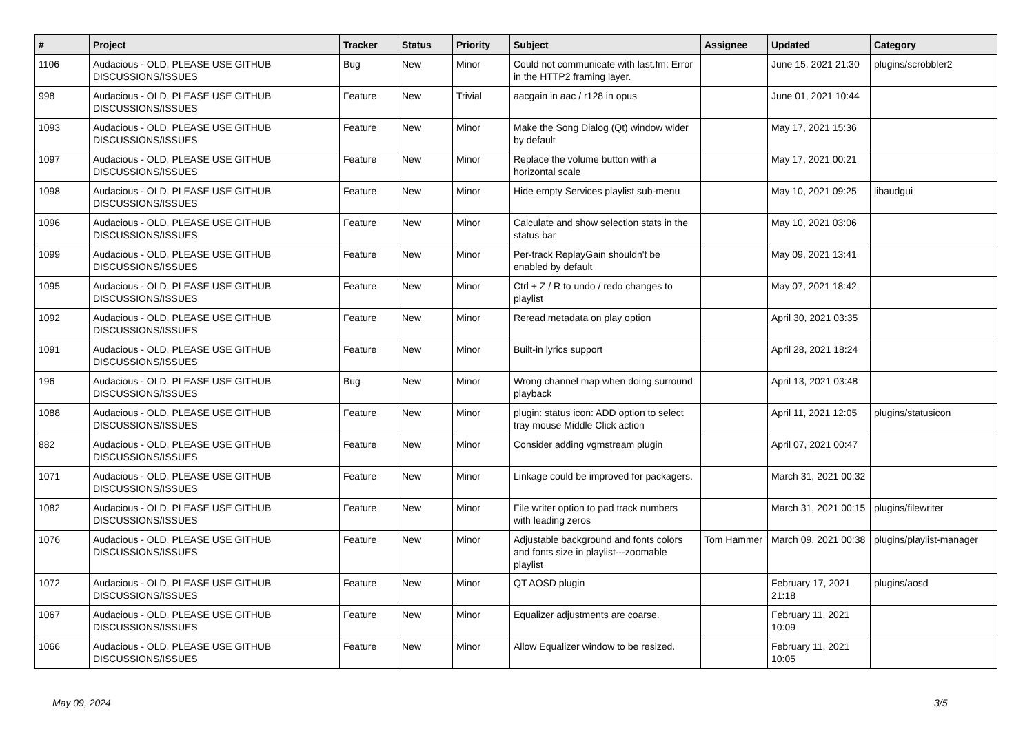| # | Project | Tracker | Status | Priority | Subject | Assignee | Updated | Category |
| --- | --- | --- | --- | --- | --- | --- | --- | --- |
| 1106 | Audacious - OLD, PLEASE USE GITHUB DISCUSSIONS/ISSUES | Bug | New | Minor | Could not communicate with last.fm: Error in the HTTP2 framing layer. | | June 15, 2021 21:30 | plugins/scrobbler2 |
| 998 | Audacious - OLD, PLEASE USE GITHUB DISCUSSIONS/ISSUES | Feature | New | Trivial | aacgain in aac / r128 in opus | | June 01, 2021 10:44 | |
| 1093 | Audacious - OLD, PLEASE USE GITHUB DISCUSSIONS/ISSUES | Feature | New | Minor | Make the Song Dialog (Qt) window wider by default | | May 17, 2021 15:36 | |
| 1097 | Audacious - OLD, PLEASE USE GITHUB DISCUSSIONS/ISSUES | Feature | New | Minor | Replace the volume button with a horizontal scale | | May 17, 2021 00:21 | |
| 1098 | Audacious - OLD, PLEASE USE GITHUB DISCUSSIONS/ISSUES | Feature | New | Minor | Hide empty Services playlist sub-menu | | May 10, 2021 09:25 | libaudgui |
| 1096 | Audacious - OLD, PLEASE USE GITHUB DISCUSSIONS/ISSUES | Feature | New | Minor | Calculate and show selection stats in the status bar | | May 10, 2021 03:06 | |
| 1099 | Audacious - OLD, PLEASE USE GITHUB DISCUSSIONS/ISSUES | Feature | New | Minor | Per-track ReplayGain shouldn't be enabled by default | | May 09, 2021 13:41 | |
| 1095 | Audacious - OLD, PLEASE USE GITHUB DISCUSSIONS/ISSUES | Feature | New | Minor | Ctrl + Z / R to undo / redo changes to playlist | | May 07, 2021 18:42 | |
| 1092 | Audacious - OLD, PLEASE USE GITHUB DISCUSSIONS/ISSUES | Feature | New | Minor | Reread metadata on play option | | April 30, 2021 03:35 | |
| 1091 | Audacious - OLD, PLEASE USE GITHUB DISCUSSIONS/ISSUES | Feature | New | Minor | Built-in lyrics support | | April 28, 2021 18:24 | |
| 196 | Audacious - OLD, PLEASE USE GITHUB DISCUSSIONS/ISSUES | Bug | New | Minor | Wrong channel map when doing surround playback | | April 13, 2021 03:48 | |
| 1088 | Audacious - OLD, PLEASE USE GITHUB DISCUSSIONS/ISSUES | Feature | New | Minor | plugin: status icon: ADD option to select tray mouse Middle Click action | | April 11, 2021 12:05 | plugins/statusicon |
| 882 | Audacious - OLD, PLEASE USE GITHUB DISCUSSIONS/ISSUES | Feature | New | Minor | Consider adding vgmstream plugin | | April 07, 2021 00:47 | |
| 1071 | Audacious - OLD, PLEASE USE GITHUB DISCUSSIONS/ISSUES | Feature | New | Minor | Linkage could be improved for packagers. | | March 31, 2021 00:32 | |
| 1082 | Audacious - OLD, PLEASE USE GITHUB DISCUSSIONS/ISSUES | Feature | New | Minor | File writer option to pad track numbers with leading zeros | | March 31, 2021 00:15 | plugins/filewriter |
| 1076 | Audacious - OLD, PLEASE USE GITHUB DISCUSSIONS/ISSUES | Feature | New | Minor | Adjustable background and fonts colors and fonts size in playlist---zoomable playlist | Tom Hammer | March 09, 2021 00:38 | plugins/playlist-manager |
| 1072 | Audacious - OLD, PLEASE USE GITHUB DISCUSSIONS/ISSUES | Feature | New | Minor | QT AOSD plugin | | February 17, 2021 21:18 | plugins/aosd |
| 1067 | Audacious - OLD, PLEASE USE GITHUB DISCUSSIONS/ISSUES | Feature | New | Minor | Equalizer adjustments are coarse. | | February 11, 2021 10:09 | |
| 1066 | Audacious - OLD, PLEASE USE GITHUB DISCUSSIONS/ISSUES | Feature | New | Minor | Allow Equalizer window to be resized. | | February 11, 2021 10:05 | |
May 09, 2024 3/5